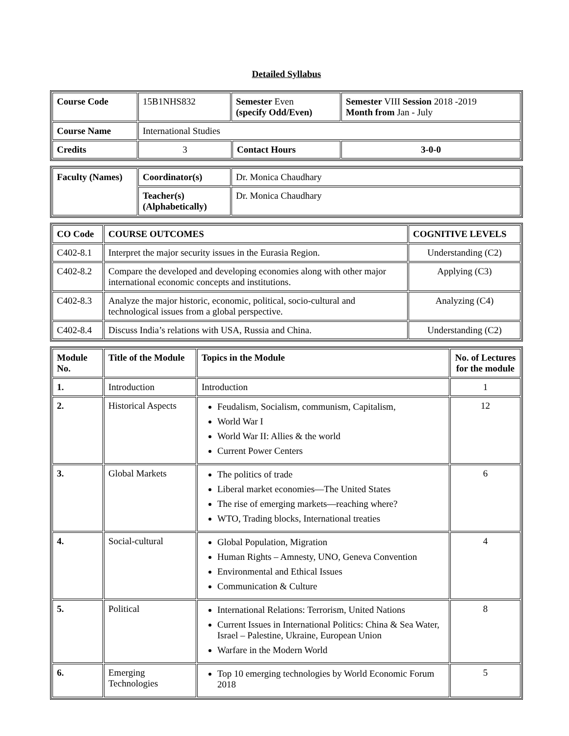Detailed Syllabus
| Course Code | 15B1NHS832 | Semester Even (specify Odd/Even) | | Semester VIII Session 2018 -2019 Month from Jan - July |
| Course Name | International Studies | | | |
| Credits | 3 | | Contact Hours | 3-0-0 |
| Faculty (Names) | Coordinator(s) | Dr. Monica Chaudhary |
| | Teacher(s) (Alphabetically) | Dr. Monica Chaudhary |
| CO Code | COURSE OUTCOMES | COGNITIVE LEVELS |
| --- | --- | --- |
| C402-8.1 | Interpret the major security issues in the Eurasia Region. | Understanding (C2) |
| C402-8.2 | Compare the developed and developing economies along with other major international economic concepts and institutions. | Applying (C3) |
| C402-8.3 | Analyze the major historic, economic, political, socio-cultural and technological issues from a global perspective. | Analyzing (C4) |
| C402-8.4 | Discuss India’s relations with USA, Russia and China. | Understanding (C2) |
| Module No. | Title of the Module | Topics in the Module | No. of Lectures for the module |
| --- | --- | --- | --- |
| 1. | Introduction | Introduction | 1 |
| 2. | Historical Aspects | Feudalism, Socialism, communism, Capitalism, World War I World War II: Allies & the world Current Power Centers | 12 |
| 3. | Global Markets | The politics of trade Liberal market economies—The United States The rise of emerging markets—reaching where? WTO, Trading blocks, International treaties | 6 |
| 4. | Social-cultural | Global Population, Migration Human Rights – Amnesty, UNO, Geneva Convention Environmental and Ethical Issues Communication & Culture | 4 |
| 5. | Political | International Relations: Terrorism, United Nations Current Issues in International Politics: China & Sea Water, Israel – Palestine, Ukraine, European Union Warfare in the Modern World | 8 |
| 6. | Emerging Technologies | Top 10 emerging technologies by World Economic Forum 2018 | 5 |